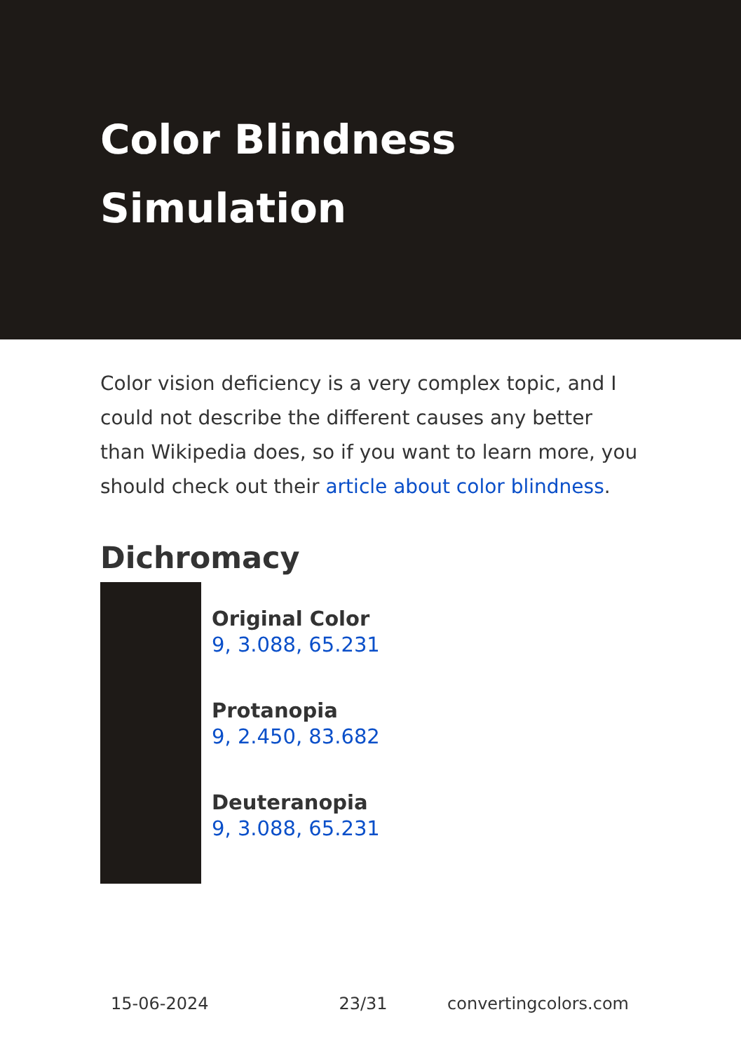Color Blindness Simulation
Color vision deficiency is a very complex topic, and I could not describe the different causes any better than Wikipedia does, so if you want to learn more, you should check out their article about color blindness.
Dichromacy
Original Color
9, 3.088, 65.231
Protanopia
9, 2.450, 83.682
Deuteranopia
9, 3.088, 65.231
15-06-2024 23/31 convertingcolors.com